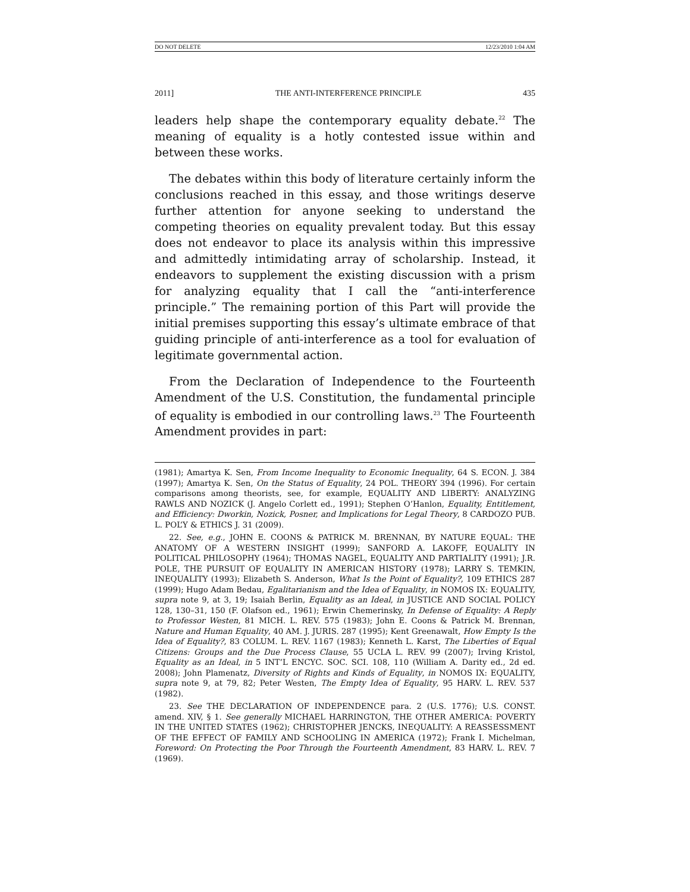DO NOT DELETE 12/23/2010 1:04 AM
2011] THE ANTI-INTERFERENCE PRINCIPLE 435
leaders help shape the contemporary equality debate.<sup>22</sup> The meaning of equality is a hotly contested issue within and between these works.
The debates within this body of literature certainly inform the conclusions reached in this essay, and those writings deserve further attention for anyone seeking to understand the competing theories on equality prevalent today. But this essay does not endeavor to place its analysis within this impressive and admittedly intimidating array of scholarship. Instead, it endeavors to supplement the existing discussion with a prism for analyzing equality that I call the “anti-interference principle.” The remaining portion of this Part will provide the initial premises supporting this essay’s ultimate embrace of that guiding principle of anti-interference as a tool for evaluation of legitimate governmental action.
From the Declaration of Independence to the Fourteenth Amendment of the U.S. Constitution, the fundamental principle of equality is embodied in our controlling laws.<sup>23</sup> The Fourteenth Amendment provides in part:
(1981); Amartya K. Sen, From Income Inequality to Economic Inequality, 64 S. ECON. J. 384 (1997); Amartya K. Sen, On the Status of Equality, 24 POL. THEORY 394 (1996). For certain comparisons among theorists, see, for example, EQUALITY AND LIBERTY: ANALYZING RAWLS AND NOZICK (J. Angelo Corlett ed., 1991); Stephen O’Hanlon, Equality, Entitlement, and Efficiency: Dworkin, Nozick, Posner, and Implications for Legal Theory, 8 CARDOZO PUB. L. POL’Y & ETHICS J. 31 (2009).
22. See, e.g., JOHN E. COONS & PATRICK M. BRENNAN, BY NATURE EQUAL: THE ANATOMY OF A WESTERN INSIGHT (1999); SANFORD A. LAKOFF, EQUALITY IN POLITICAL PHILOSOPHY (1964); THOMAS NAGEL, EQUALITY AND PARTIALITY (1991); J.R. POLE, THE PURSUIT OF EQUALITY IN AMERICAN HISTORY (1978); LARRY S. TEMKIN, INEQUALITY (1993); Elizabeth S. Anderson, What Is the Point of Equality?, 109 ETHICS 287 (1999); Hugo Adam Bedau, Egalitarianism and the Idea of Equality, in NOMOS IX: EQUALITY, supra note 9, at 3, 19; Isaiah Berlin, Equality as an Ideal, in JUSTICE AND SOCIAL POLICY 128, 130–31, 150 (F. Olafson ed., 1961); Erwin Chemerinsky, In Defense of Equality: A Reply to Professor Westen, 81 MICH. L. REV. 575 (1983); John E. Coons & Patrick M. Brennan, Nature and Human Equality, 40 AM. J. JURIS. 287 (1995); Kent Greenawalt, How Empty Is the Idea of Equality?, 83 COLUM. L. REV. 1167 (1983); Kenneth L. Karst, The Liberties of Equal Citizens: Groups and the Due Process Clause, 55 UCLA L. REV. 99 (2007); Irving Kristol, Equality as an Ideal, in 5 INT’L ENCYC. SOC. SCI. 108, 110 (William A. Darity ed., 2d ed. 2008); John Plamenatz, Diversity of Rights and Kinds of Equality, in NOMOS IX: EQUALITY, supra note 9, at 79, 82; Peter Westen, The Empty Idea of Equality, 95 HARV. L. REV. 537 (1982).
23. See THE DECLARATION OF INDEPENDENCE para. 2 (U.S. 1776); U.S. CONST. amend. XIV, § 1. See generally MICHAEL HARRINGTON, THE OTHER AMERICA: POVERTY IN THE UNITED STATES (1962); CHRISTOPHER JENCKS, INEQUALITY: A REASSESSMENT OF THE EFFECT OF FAMILY AND SCHOOLING IN AMERICA (1972); Frank I. Michelman, Foreword: On Protecting the Poor Through the Fourteenth Amendment, 83 HARV. L. REV. 7 (1969).